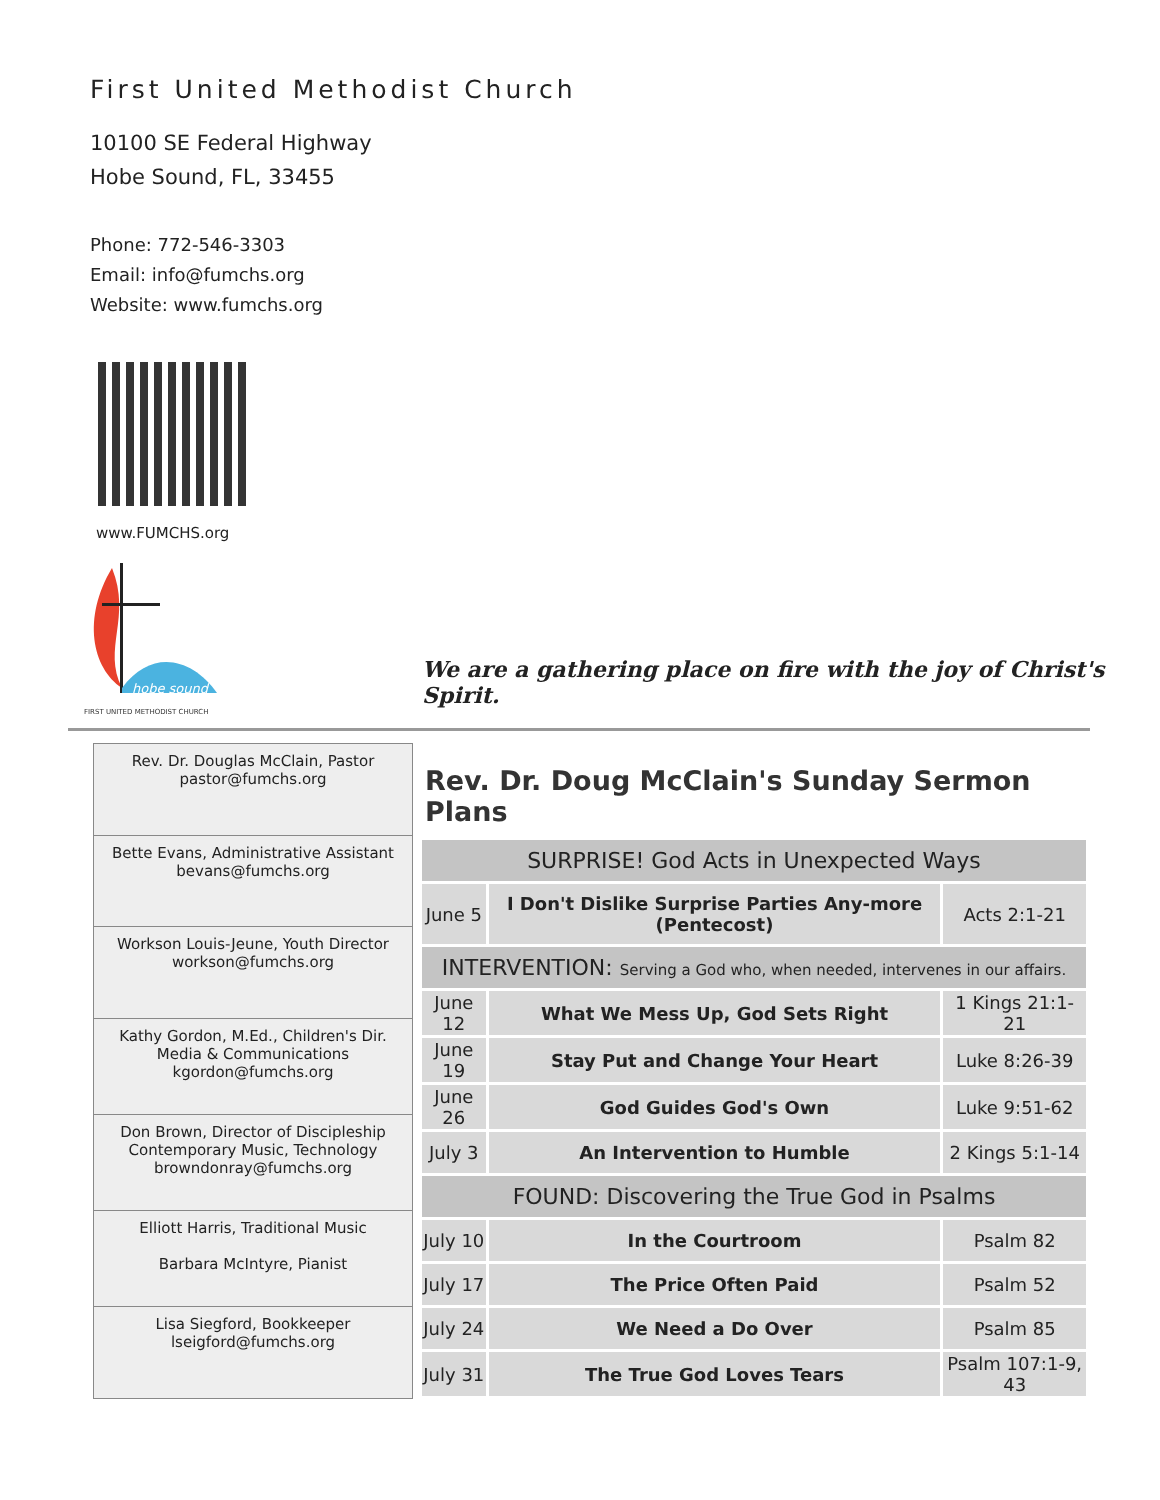First United Methodist Church
10100 SE Federal Highway
Hobe Sound, FL, 33455
Phone: 772-546-3303
Email: info@fumchs.org
Website: www.fumchs.org
www.FUMCHS.org
FIRST UNITED METHODIST CHURCH
hobe sound
We are a gathering place on fire with the joy of Christ's Spirit.
| Rev. Dr. Douglas McClain, Pastor pastor@fumchs.org |
| Bette Evans, Administrative Assistant bevans@fumchs.org |
| Workson Louis-Jeune, Youth Director workson@fumchs.org |
| Kathy Gordon, M.Ed., Children's Dir. Media & Communications kgordon@fumchs.org |
| Don Brown, Director of Discipleship Contemporary Music, Technology browndonray@fumchs.org |
| Elliott Harris, Traditional Music Barbara McIntyre, Pianist |
| Lisa Siegford, Bookkeeper lseigford@fumchs.org |
Rev. Dr. Doug McClain's Sunday Sermon Plans
| SURPRISE! God Acts in Unexpected Ways | | |
| June 5 | I Don't Dislike Surprise Parties Any-more (Pentecost) | Acts 2:1-21 |
| INTERVENTION: Serving a God who, when needed, intervenes in our affairs. | | |
| June 12 | What We Mess Up, God Sets Right | 1 Kings 21:1-21 |
| June 19 | Stay Put and Change Your Heart | Luke 8:26-39 |
| June 26 | God Guides God's Own | Luke 9:51-62 |
| July 3 | An Intervention to Humble | 2 Kings 5:1-14 |
| FOUND: Discovering the True God in Psalms | | |
| July 10 | In the Courtroom | Psalm 82 |
| July 17 | The Price Often Paid | Psalm 52 |
| July 24 | We Need a Do Over | Psalm 85 |
| July 31 | The True God Loves Tears | Psalm 107:1-9, 43 |